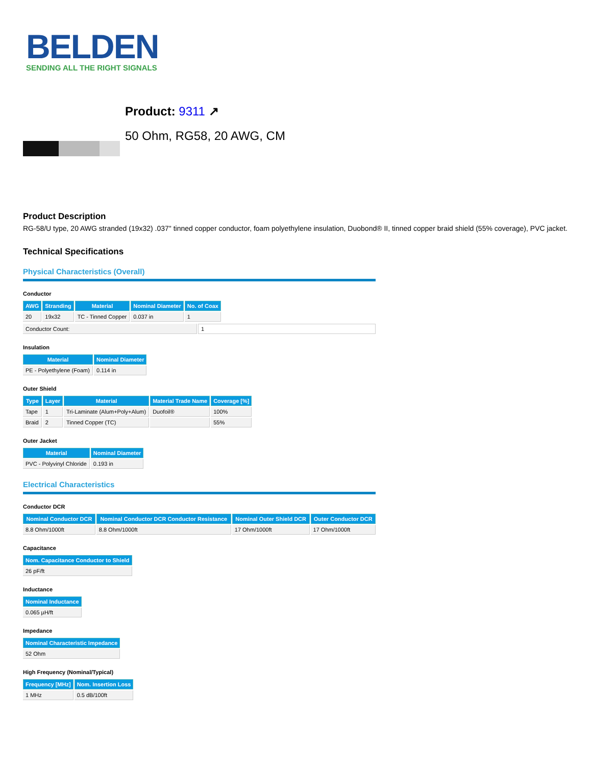BELDEN
SENDING ALL THE RIGHT SIGNALS
Product: 9311 ↗
50 Ohm, RG58, 20 AWG, CM
Product Description
RG-58/U type, 20 AWG stranded (19x32) .037" tinned copper conductor, foam polyethylene insulation, Duobond® II, tinned copper braid shield (55% coverage), PVC jacket.
Technical Specifications
Physical Characteristics (Overall)
Conductor
| AWG | Stranding | Material | Nominal Diameter | No. of Coax |
| --- | --- | --- | --- | --- |
| 20 | 19x32 | TC - Tinned Copper | 0.037 in | 1 |
| Conductor Count: | 1 |
Insulation
| Material | Nominal Diameter |
| --- | --- |
| PE - Polyethylene (Foam) | 0.114 in |
Outer Shield
| Type | Layer | Material | Material Trade Name | Coverage [%] |
| --- | --- | --- | --- | --- |
| Tape | 1 | Tri-Laminate (Alum+Poly+Alum) | Duofoil® | 100% |
| Braid | 2 | Tinned Copper (TC) | | 55% |
Outer Jacket
| Material | Nominal Diameter |
| --- | --- |
| PVC - Polyvinyl Chloride | 0.193 in |
Electrical Characteristics
Conductor DCR
| Nominal Conductor DCR | Nominal Conductor DCR Conductor Resistance | Nominal Outer Shield DCR | Outer Conductor DCR |
| --- | --- | --- | --- |
| 8.8 Ohm/1000ft | 8.8 Ohm/1000ft | 17 Ohm/1000ft | 17 Ohm/1000ft |
Capacitance
| Nom. Capacitance Conductor to Shield |
| --- |
| 26 pF/ft |
Inductance
| Nominal Inductance |
| --- |
| 0.065 µH/ft |
Impedance
| Nominal Characteristic Impedance |
| --- |
| 52 Ohm |
High Frequency (Nominal/Typical)
| Frequency [MHz] | Nom. Insertion Loss |
| --- | --- |
| 1 MHz | 0.5 dB/100ft |